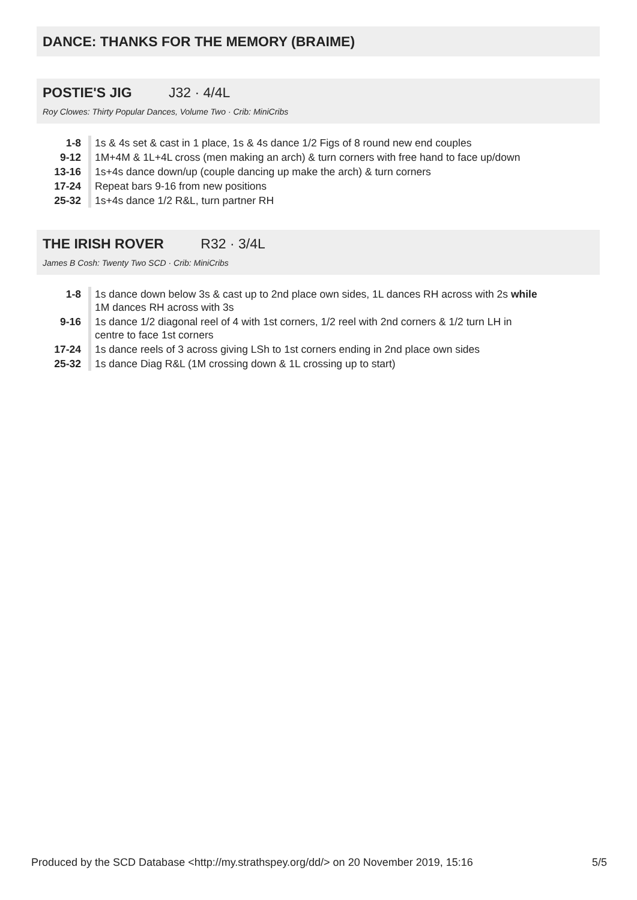DANCE: THANKS FOR THE MEMORY (BRAIME)
POSTIE'S JIG J32 · 4/4L
Roy Clowes: Thirty Popular Dances, Volume Two · Crib: MiniCribs
| 1-8 | 1s & 4s set & cast in 1 place, 1s & 4s dance 1/2 Figs of 8 round new end couples |
| 9-12 | 1M+4M & 1L+4L cross (men making an arch) & turn corners with free hand to face up/down |
| 13-16 | 1s+4s dance down/up (couple dancing up make the arch) & turn corners |
| 17-24 | Repeat bars 9-16 from new positions |
| 25-32 | 1s+4s dance 1/2 R&L, turn partner RH |
THE IRISH ROVER R32 · 3/4L
James B Cosh: Twenty Two SCD · Crib: MiniCribs
| 1-8 | 1s dance down below 3s & cast up to 2nd place own sides, 1L dances RH across with 2s while 1M dances RH across with 3s |
| 9-16 | 1s dance 1/2 diagonal reel of 4 with 1st corners, 1/2 reel with 2nd corners & 1/2 turn LH in centre to face 1st corners |
| 17-24 | 1s dance reels of 3 across giving LSh to 1st corners ending in 2nd place own sides |
| 25-32 | 1s dance Diag R&L (1M crossing down & 1L crossing up to start) |
Produced by the SCD Database <http://my.strathspey.org/dd/> on 20 November 2019, 15:16 5/5